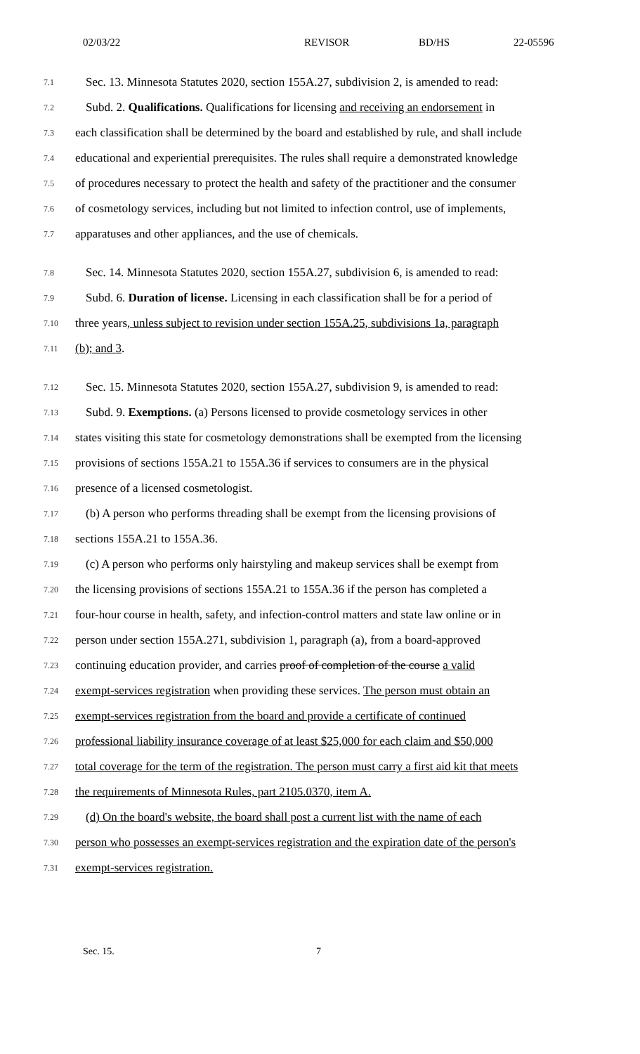02/03/22 REVISOR BD/HS 22-05596
7.1 Sec. 13. Minnesota Statutes 2020, section 155A.27, subdivision 2, is amended to read:
7.2 Subd. 2. Qualifications. Qualifications for licensing and receiving an endorsement in
7.3 each classification shall be determined by the board and established by rule, and shall include
7.4 educational and experiential prerequisites. The rules shall require a demonstrated knowledge
7.5 of procedures necessary to protect the health and safety of the practitioner and the consumer
7.6 of cosmetology services, including but not limited to infection control, use of implements,
7.7 apparatuses and other appliances, and the use of chemicals.
7.8 Sec. 14. Minnesota Statutes 2020, section 155A.27, subdivision 6, is amended to read:
7.9 Subd. 6. Duration of license. Licensing in each classification shall be for a period of
7.10 three years, unless subject to revision under section 155A.25, subdivisions 1a, paragraph
7.11 (b); and 3.
7.12 Sec. 15. Minnesota Statutes 2020, section 155A.27, subdivision 9, is amended to read:
7.13 Subd. 9. Exemptions. (a) Persons licensed to provide cosmetology services in other
7.14 states visiting this state for cosmetology demonstrations shall be exempted from the licensing
7.15 provisions of sections 155A.21 to 155A.36 if services to consumers are in the physical
7.16 presence of a licensed cosmetologist.
7.17 (b) A person who performs threading shall be exempt from the licensing provisions of
7.18 sections 155A.21 to 155A.36.
7.19 (c) A person who performs only hairstyling and makeup services shall be exempt from
7.20 the licensing provisions of sections 155A.21 to 155A.36 if the person has completed a
7.21 four-hour course in health, safety, and infection-control matters and state law online or in
7.22 person under section 155A.271, subdivision 1, paragraph (a), from a board-approved
7.23 continuing education provider, and carries proof of completion of the course a valid
7.24 exempt-services registration when providing these services. The person must obtain an
7.25 exempt-services registration from the board and provide a certificate of continued
7.26 professional liability insurance coverage of at least $25,000 for each claim and $50,000
7.27 total coverage for the term of the registration. The person must carry a first aid kit that meets
7.28 the requirements of Minnesota Rules, part 2105.0370, item A.
7.29 (d) On the board's website, the board shall post a current list with the name of each
7.30 person who possesses an exempt-services registration and the expiration date of the person's
7.31 exempt-services registration.
Sec. 15. 7